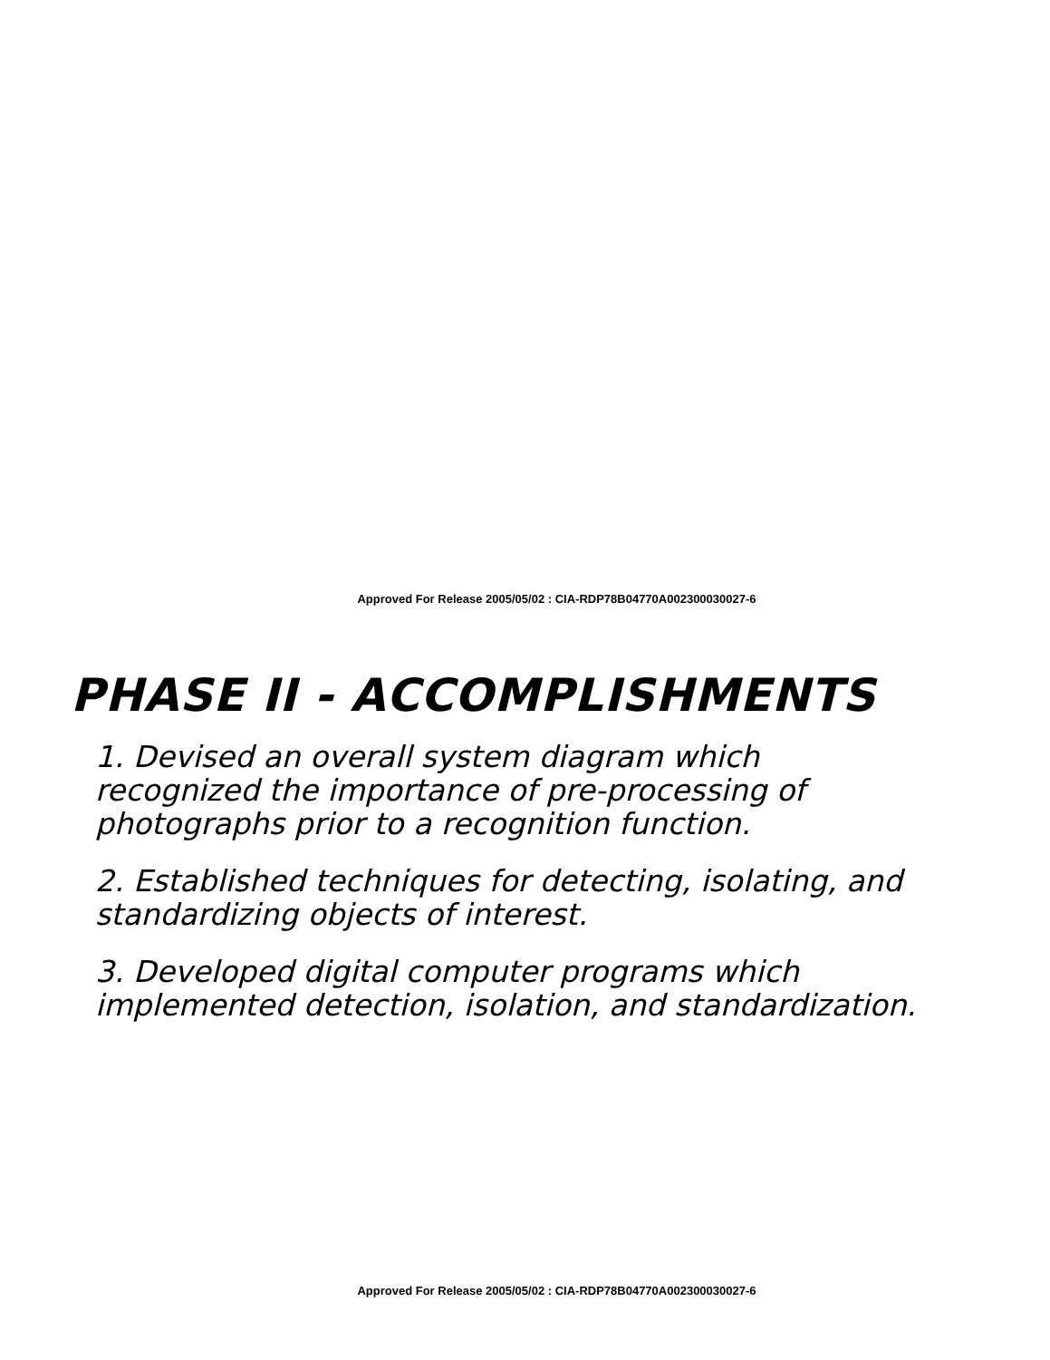Approved For Release 2005/05/02 : CIA-RDP78B04770A002300030027-6
PHASE II - ACCOMPLISHMENTS
1. Devised an overall system diagram which recognized the importance of pre-processing of photographs prior to a recognition function.
2. Established techniques for detecting, isolating, and standardizing objects of interest.
3. Developed digital computer programs which implemented detection, isolation, and standardization.
Approved For Release 2005/05/02 : CIA-RDP78B04770A002300030027-6